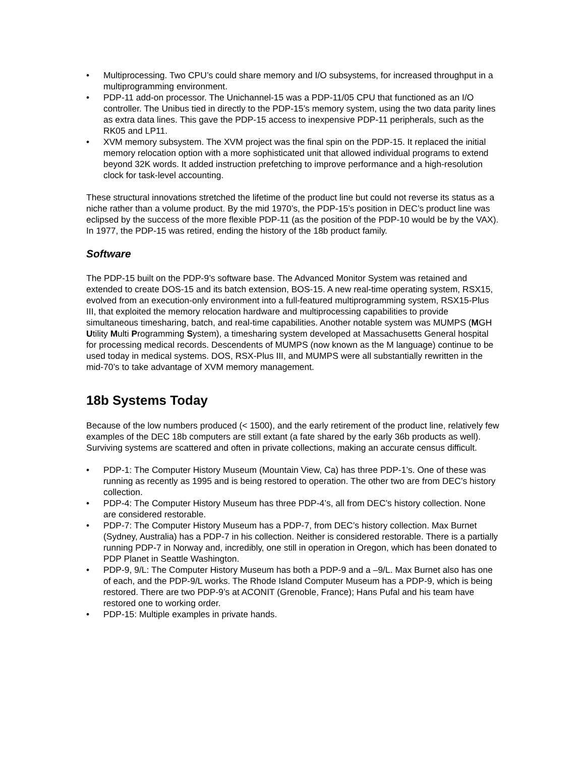• Multiprocessing. Two CPU’s could share memory and I/O subsystems, for increased throughput in a multiprogramming environment.
• PDP-11 add-on processor. The Unichannel-15 was a PDP-11/05 CPU that functioned as an I/O controller. The Unibus tied in directly to the PDP-15’s memory system, using the two data parity lines as extra data lines. This gave the PDP-15 access to inexpensive PDP-11 peripherals, such as the RK05 and LP11.
• XVM memory subsystem. The XVM project was the final spin on the PDP-15. It replaced the initial memory relocation option with a more sophisticated unit that allowed individual programs to extend beyond 32K words. It added instruction prefetching to improve performance and a high-resolution clock for task-level accounting.
These structural innovations stretched the lifetime of the product line but could not reverse its status as a niche rather than a volume product. By the mid 1970’s, the PDP-15’s position in DEC’s product line was eclipsed by the success of the more flexible PDP-11 (as the position of the PDP-10 would be by the VAX). In 1977, the PDP-15 was retired, ending the history of the 18b product family.
Software
The PDP-15 built on the PDP-9’s software base. The Advanced Monitor System was retained and extended to create DOS-15 and its batch extension, BOS-15. A new real-time operating system, RSX15, evolved from an execution-only environment into a full-featured multiprogramming system, RSX15-Plus III, that exploited the memory relocation hardware and multiprocessing capabilities to provide simultaneous timesharing, batch, and real-time capabilities. Another notable system was MUMPS (MGH Utility Multi Programming System), a timesharing system developed at Massachusetts General hospital for processing medical records. Descendents of MUMPS (now known as the M language) continue to be used today in medical systems. DOS, RSX-Plus III, and MUMPS were all substantially rewritten in the mid-70’s to take advantage of XVM memory management.
18b Systems Today
Because of the low numbers produced (< 1500), and the early retirement of the product line, relatively few examples of the DEC 18b computers are still extant (a fate shared by the early 36b products as well). Surviving systems are scattered and often in private collections, making an accurate census difficult.
• PDP-1: The Computer History Museum (Mountain View, Ca) has three PDP-1’s. One of these was running as recently as 1995 and is being restored to operation. The other two are from DEC’s history collection.
• PDP-4: The Computer History Museum has three PDP-4’s, all from DEC’s history collection. None are considered restorable.
• PDP-7: The Computer History Museum has a PDP-7, from DEC’s history collection. Max Burnet (Sydney, Australia) has a PDP-7 in his collection. Neither is considered restorable. There is a partially running PDP-7 in Norway and, incredibly, one still in operation in Oregon, which has been donated to PDP Planet in Seattle Washington.
• PDP-9, 9/L: The Computer History Museum has both a PDP-9 and a –9/L. Max Burnet also has one of each, and the PDP-9/L works. The Rhode Island Computer Museum has a PDP-9, which is being restored. There are two PDP-9’s at ACONIT (Grenoble, France); Hans Pufal and his team have restored one to working order.
• PDP-15: Multiple examples in private hands.